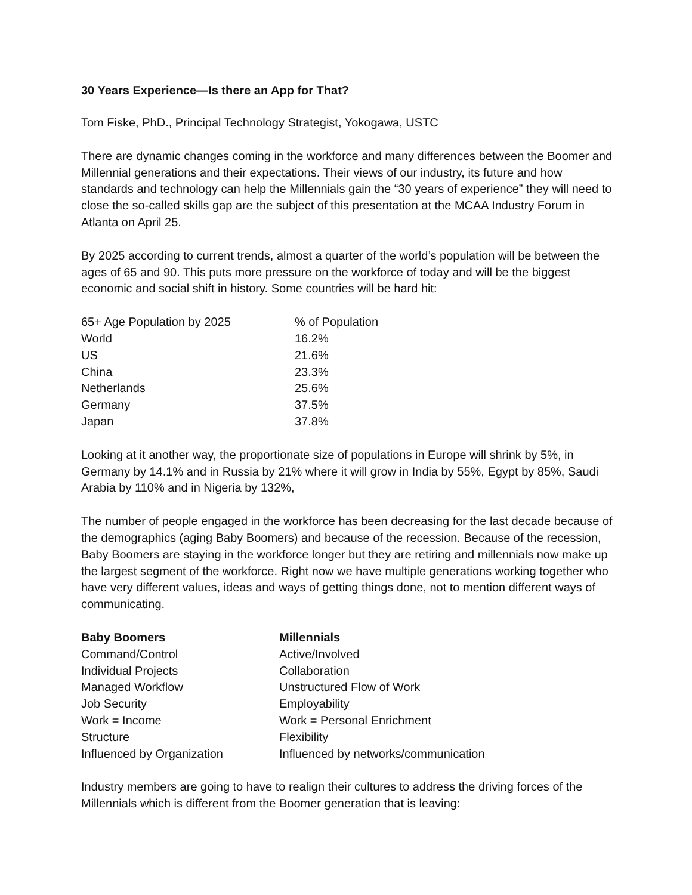30 Years Experience—Is there an App for That?
Tom Fiske, PhD., Principal Technology Strategist, Yokogawa, USTC
There are dynamic changes coming in the workforce and many differences between the Boomer and Millennial generations and their expectations. Their views of our industry, its future and how standards and technology can help the Millennials gain the “30 years of experience” they will need to close the so-called skills gap are the subject of this presentation at the MCAA Industry Forum in Atlanta on April 25.
By 2025 according to current trends, almost a quarter of the world’s population will be between the ages of 65 and 90. This puts more pressure on the workforce of today and will be the biggest economic and social shift in history. Some countries will be hard hit:
| 65+ Age Population by 2025 | % of Population |
| --- | --- |
| World | 16.2% |
| US | 21.6% |
| China | 23.3% |
| Netherlands | 25.6% |
| Germany | 37.5% |
| Japan | 37.8% |
Looking at it another way, the proportionate size of populations in Europe will shrink by 5%, in Germany by 14.1% and in Russia by 21% where it will grow in India by 55%, Egypt by 85%, Saudi Arabia by 110% and in Nigeria by 132%,
The number of people engaged in the workforce has been decreasing for the last decade because of the demographics (aging Baby Boomers) and because of the recession. Because of the recession, Baby Boomers are staying in the workforce longer but they are retiring and millennials now make up the largest segment of the workforce. Right now we have multiple generations working together who have very different values, ideas and ways of getting things done, not to mention different ways of communicating.
| Baby Boomers | Millennials |
| --- | --- |
| Command/Control | Active/Involved |
| Individual Projects | Collaboration |
| Managed Workflow | Unstructured Flow of Work |
| Job Security | Employability |
| Work = Income | Work = Personal Enrichment |
| Structure | Flexibility |
| Influenced by Organization | Influenced by networks/communication |
Industry members are going to have to realign their cultures to address the driving forces of the Millennials which is different from the Boomer generation that is leaving: